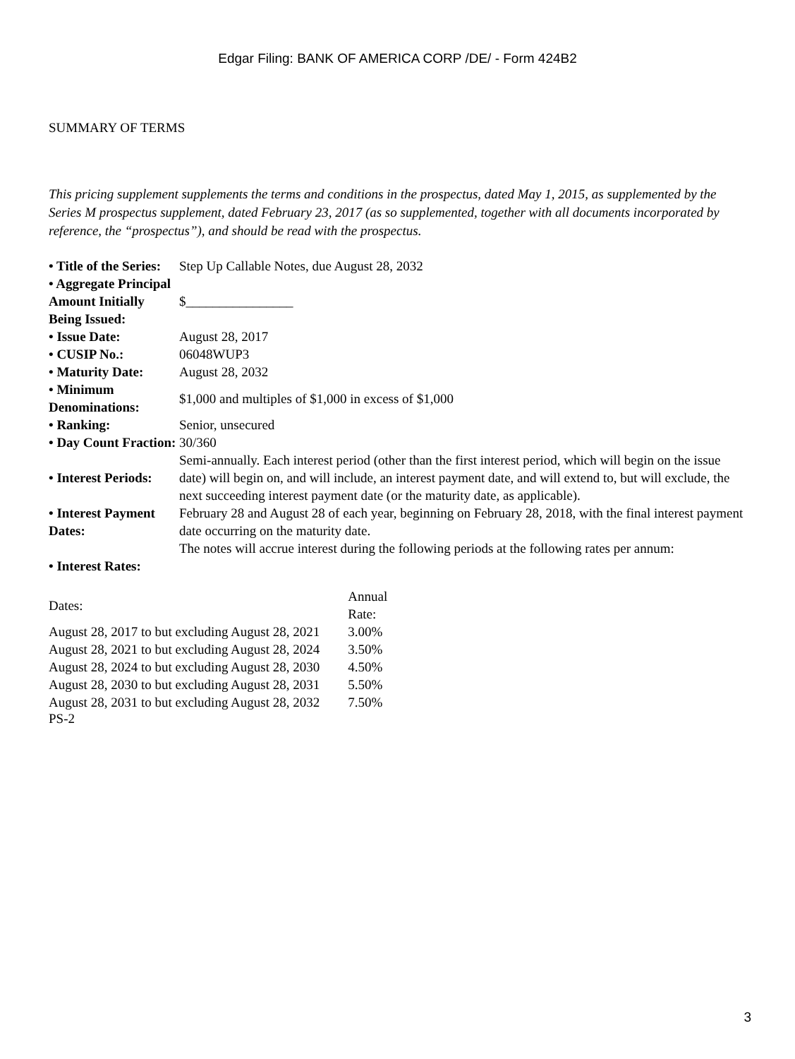Edgar Filing: BANK OF AMERICA CORP /DE/ - Form 424B2
SUMMARY OF TERMS
This pricing supplement supplements the terms and conditions in the prospectus, dated May 1, 2015, as supplemented by the Series M prospectus supplement, dated February 23, 2017 (as so supplemented, together with all documents incorporated by reference, the “prospectus”), and should be read with the prospectus.
| • Title of the Series: | Step Up Callable Notes, due August 28, 2032 |
| • Aggregate Principal Amount Initially Being Issued: | $________________ |
| • Issue Date: | August 28, 2017 |
| • CUSIP No.: | 06048WUP3 |
| • Maturity Date: | August 28, 2032 |
| • Minimum Denominations: | $1,000 and multiples of $1,000 in excess of $1,000 |
| • Ranking: | Senior, unsecured |
| • Day Count Fraction: | 30/360 |
| • Interest Periods: | Semi-annually. Each interest period (other than the first interest period, which will begin on the issue date) will begin on, and will include, an interest payment date, and will extend to, but will exclude, the next succeeding interest payment date (or the maturity date, as applicable). |
| • Interest Payment Dates: | February 28 and August 28 of each year, beginning on February 28, 2018, with the final interest payment date occurring on the maturity date. |
| • Interest Rates: | The notes will accrue interest during the following periods at the following rates per annum: |
| Dates: | Annual Rate: |
| August 28, 2017 to but excluding August 28, 2021 | 3.00% |
| August 28, 2021 to but excluding August 28, 2024 | 3.50% |
| August 28, 2024 to but excluding August 28, 2030 | 4.50% |
| August 28, 2030 to but excluding August 28, 2031 | 5.50% |
| August 28, 2031 to but excluding August 28, 2032 | 7.50% |
PS-2
3